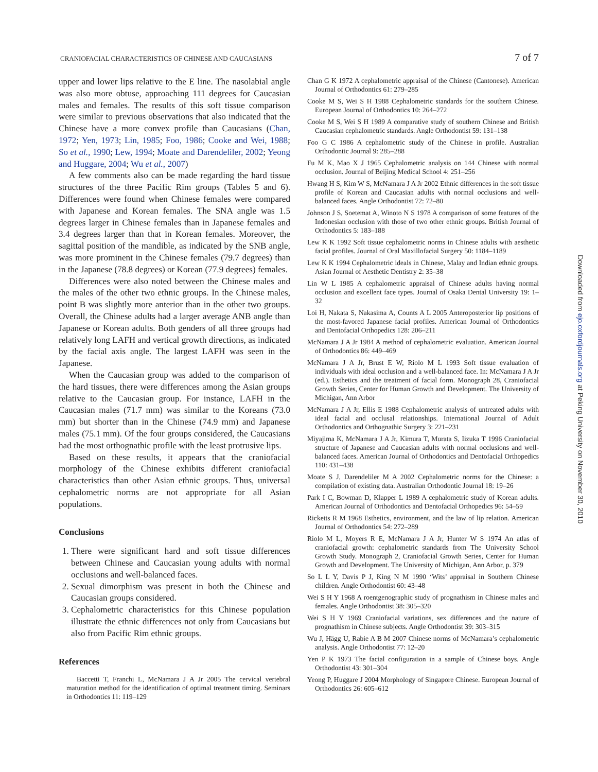CRANIOFACIAL CHARACTERISTICS OF CHINESE AND CAUCASIANS 7 of 7
upper and lower lips relative to the E line. The nasolabial angle was also more obtuse, approaching 111 degrees for Caucasian males and females. The results of this soft tissue comparison were similar to previous observations that also indicated that the Chinese have a more convex profile than Caucasians (Chan, 1972; Yen, 1973; Lin, 1985; Foo, 1986; Cooke and Wei, 1988; So et al., 1990; Lew, 1994; Moate and Darendeliler, 2002; Yeong and Huggare, 2004; Wu et al., 2007)
A few comments also can be made regarding the hard tissue structures of the three Pacific Rim groups (Tables 5 and 6). Differences were found when Chinese females were compared with Japanese and Korean females. The SNA angle was 1.5 degrees larger in Chinese females than in Japanese females and 3.4 degrees larger than that in Korean females. Moreover, the sagittal position of the mandible, as indicated by the SNB angle, was more prominent in the Chinese females (79.7 degrees) than in the Japanese (78.8 degrees) or Korean (77.9 degrees) females.
Differences were also noted between the Chinese males and the males of the other two ethnic groups. In the Chinese males, point B was slightly more anterior than in the other two groups. Overall, the Chinese adults had a larger average ANB angle than Japanese or Korean adults. Both genders of all three groups had relatively long LAFH and vertical growth directions, as indicated by the facial axis angle. The largest LAFH was seen in the Japanese.
When the Caucasian group was added to the comparison of the hard tissues, there were differences among the Asian groups relative to the Caucasian group. For instance, LAFH in the Caucasian males (71.7 mm) was similar to the Koreans (73.0 mm) but shorter than in the Chinese (74.9 mm) and Japanese males (75.1 mm). Of the four groups considered, the Caucasians had the most orthognathic profile with the least protrusive lips.
Based on these results, it appears that the craniofacial morphology of the Chinese exhibits different craniofacial characteristics than other Asian ethnic groups. Thus, universal cephalometric norms are not appropriate for all Asian populations.
Conclusions
1. There were significant hard and soft tissue differences between Chinese and Caucasian young adults with normal occlusions and well-balanced faces.
2. Sexual dimorphism was present in both the Chinese and Caucasian groups considered.
3. Cephalometric characteristics for this Chinese population illustrate the ethnic differences not only from Caucasians but also from Pacific Rim ethnic groups.
References
Baccetti T, Franchi L, McNamara J A Jr 2005 The cervical vertebral maturation method for the identification of optimal treatment timing. Seminars in Orthodontics 11: 119–129
Chan G K 1972 A cephalometric appraisal of the Chinese (Cantonese). American Journal of Orthodontics 61: 279–285
Cooke M S, Wei S H 1988 Cephalometric standards for the southern Chinese. European Journal of Orthodontics 10: 264–272
Cooke M S, Wei S H 1989 A comparative study of southern Chinese and British Caucasian cephalometric standards. Angle Orthodontist 59: 131–138
Foo G C 1986 A cephalometric study of the Chinese in profile. Australian Orthodontic Journal 9: 285–288
Fu M K, Mao X J 1965 Cephalometric analysis on 144 Chinese with normal occlusion. Journal of Beijing Medical School 4: 251–256
Hwang H S, Kim W S, McNamara J A Jr 2002 Ethnic differences in the soft tissue profile of Korean and Caucasian adults with normal occlusions and well-balanced faces. Angle Orthodontist 72: 72–80
Johnson J S, Soetemat A, Winoto N S 1978 A comparison of some features of the Indonesian occlusion with those of two other ethnic groups. British Journal of Orthodontics 5: 183–188
Lew K K 1992 Soft tissue cephalometric norms in Chinese adults with aesthetic facial profiles. Journal of Oral Maxillofacial Surgery 50: 1184–1189
Lew K K 1994 Cephalometric ideals in Chinese, Malay and Indian ethnic groups. Asian Journal of Aesthetic Dentistry 2: 35–38
Lin W L 1985 A cephalometric appraisal of Chinese adults having normal occlusion and excellent face types. Journal of Osaka Dental University 19: 1–32
Loi H, Nakata S, Nakasima A, Counts A L 2005 Anteroposterior lip positions of the most-favored Japanese facial profiles. American Journal of Orthodontics and Dentofacial Orthopedics 128: 206–211
McNamara J A Jr 1984 A method of cephalometric evaluation. American Journal of Orthodontics 86: 449–469
McNamara J A Jr, Brust E W, Riolo M L 1993 Soft tissue evaluation of individuals with ideal occlusion and a well-balanced face. In: McNamara J A Jr (ed.). Esthetics and the treatment of facial form. Monograph 28, Craniofacial Growth Series, Center for Human Growth and Development. The University of Michigan, Ann Arbor
McNamara J A Jr, Ellis E 1988 Cephalometric analysis of untreated adults with ideal facial and occlusal relationships. International Journal of Adult Orthodontics and Orthognathic Surgery 3: 221–231
Miyajima K, McNamara J A Jr, Kimura T, Murata S, Iizuka T 1996 Craniofacial structure of Japanese and Caucasian adults with normal occlusions and well-balanced faces. American Journal of Orthodontics and Dentofacial Orthopedics 110: 431–438
Moate S J, Darendeliler M A 2002 Cephalometric norms for the Chinese: a compilation of existing data. Australian Orthodontic Journal 18: 19–26
Park I C, Bowman D, Klapper L 1989 A cephalometric study of Korean adults. American Journal of Orthodontics and Dentofacial Orthopedics 96: 54–59
Ricketts R M 1968 Esthetics, environment, and the law of lip relation. American Journal of Orthodontics 54: 272–289
Riolo M L, Moyers R E, McNamara J A Jr, Hunter W S 1974 An atlas of craniofacial growth: cephalometric standards from The University School Growth Study. Monograph 2, Craniofacial Growth Series, Center for Human Growth and Development. The University of Michigan, Ann Arbor, p. 379
So L L Y, Davis P J, King N M 1990 ‘Wits’ appraisal in Southern Chinese children. Angle Orthodontist 60: 43–48
Wei S H Y 1968 A roentgenographic study of prognathism in Chinese males and females. Angle Orthodontist 38: 305–320
Wei S H Y 1969 Craniofacial variations, sex differences and the nature of prognathism in Chinese subjects. Angle Orthodontist 39: 303–315
Wu J, Hägg U, Rabie A B M 2007 Chinese norms of McNamara’s cephalometric analysis. Angle Orthodontist 77: 12–20
Yen P K 1973 The facial configuration in a sample of Chinese boys. Angle Orthodontist 43: 301–304
Yeong P, Huggare J 2004 Morphology of Singapore Chinese. European Journal of Orthodontics 26: 605–612
Downloaded from ejo.oxfordjournals.org at Peking University on November 30, 2010